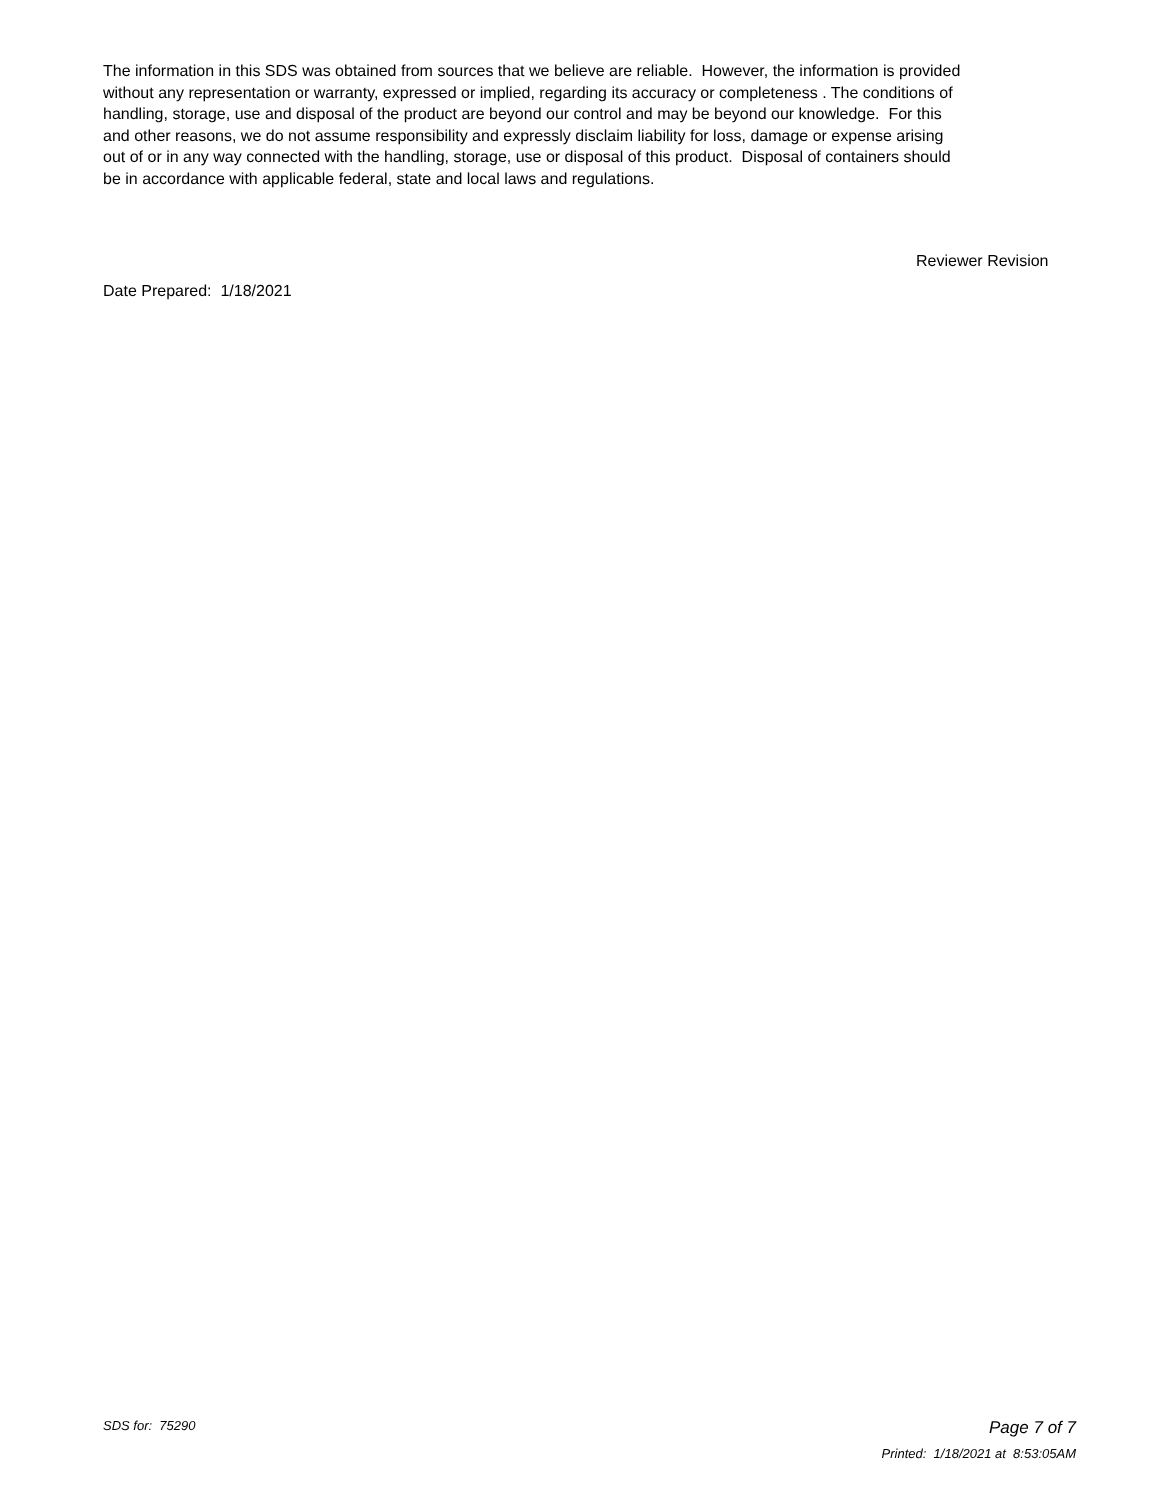The information in this SDS was obtained from sources that we believe are reliable. However, the information is provided without any representation or warranty, expressed or implied, regarding its accuracy or completeness . The conditions of handling, storage, use and disposal of the product are beyond our control and may be beyond our knowledge. For this and other reasons, we do not assume responsibility and expressly disclaim liability for loss, damage or expense arising out of or in any way connected with the handling, storage, use or disposal of this product. Disposal of containers should be in accordance with applicable federal, state and local laws and regulations.
Reviewer Revision
Date Prepared: 1/18/2021
SDS for: 75290
Page 7 of 7
Printed: 1/18/2021 at 8:53:05AM